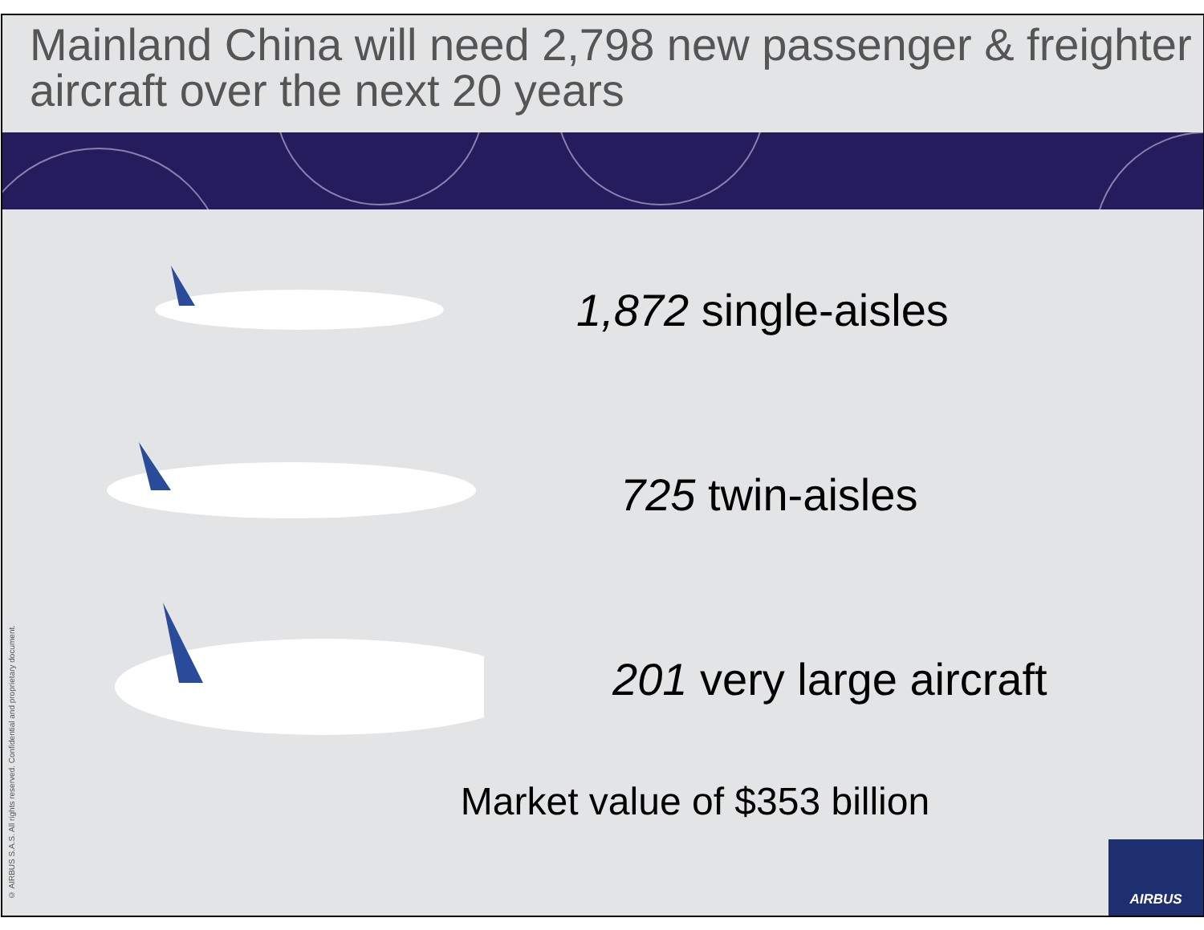Mainland China will need 2,798 new passenger & freighter aircraft over the next 20 years
1,872 single-aisles
725 twin-aisles
201 very large aircraft
Market value of $353 billion
© AIRBUS S.A.S. All rights reserved. Confidential and proprietary document.
AIRBUS